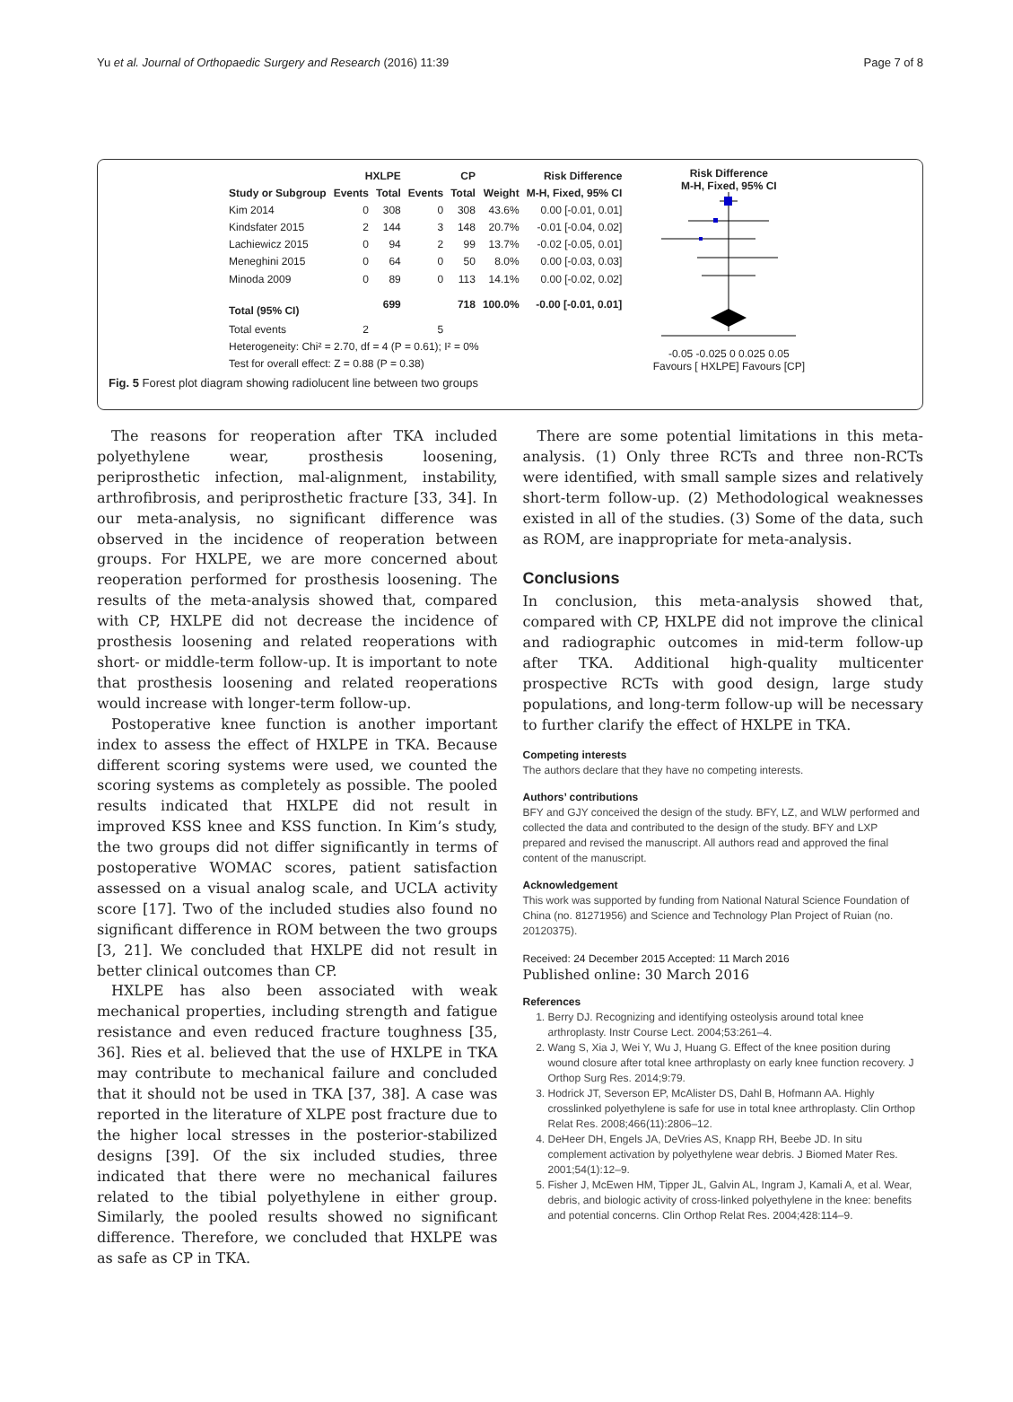Yu et al. Journal of Orthopaedic Surgery and Research (2016) 11:39 Page 7 of 8
| | HXLPE | | CP | | | Risk Difference |
| --- | --- | --- | --- | --- | --- | --- |
| Study or Subgroup | Events | Total | Events | Total | Weight | M-H, Fixed, 95% CI |
| Kim 2014 | 0 | 308 | 0 | 308 | 43.6% | 0.00 [-0.01, 0.01] |
| Kindsfater 2015 | 2 | 144 | 3 | 148 | 20.7% | -0.01 [-0.04, 0.02] |
| Lachiewicz 2015 | 0 | 94 | 2 | 99 | 13.7% | -0.02 [-0.05, 0.01] |
| Meneghini 2015 | 0 | 64 | 0 | 50 | 8.0% | 0.00 [-0.03, 0.03] |
| Minoda 2009 | 0 | 89 | 0 | 113 | 14.1% | 0.00 [-0.02, 0.02] |
| Total (95% CI) | | 699 | | 718 | 100.0% | -0.00 [-0.01, 0.01] |
| Total events | 2 | | 5 | | | |
| Heterogeneity: Chi² = 2.70, df = 4 (P = 0.61); I² = 0% | | | | | | |
| Test for overall effect: Z = 0.88 (P = 0.38) | | | | | | |
Risk Difference
M-H, Fixed, 95% CI
-0.05 -0.025 0 0.025 0.05
Favours [ HXLPE] Favours [CP]
Fig. 5 Forest plot diagram showing radiolucent line between two groups
The reasons for reoperation after TKA included polyethylene wear, prosthesis loosening, periprosthetic infection, mal-alignment, instability, arthrofibrosis, and periprosthetic fracture [33, 34]. In our meta-analysis, no significant difference was observed in the incidence of reoperation between groups. For HXLPE, we are more concerned about reoperation performed for prosthesis loosening. The results of the meta-analysis showed that, compared with CP, HXLPE did not decrease the incidence of prosthesis loosening and related reoperations with short- or middle-term follow-up. It is important to note that prosthesis loosening and related reoperations would increase with longer-term follow-up.
Postoperative knee function is another important index to assess the effect of HXLPE in TKA. Because different scoring systems were used, we counted the scoring systems as completely as possible. The pooled results indicated that HXLPE did not result in improved KSS knee and KSS function. In Kim’s study, the two groups did not differ significantly in terms of postoperative WOMAC scores, patient satisfaction assessed on a visual analog scale, and UCLA activity score [17]. Two of the included studies also found no significant difference in ROM between the two groups [3, 21]. We concluded that HXLPE did not result in better clinical outcomes than CP.
HXLPE has also been associated with weak mechanical properties, including strength and fatigue resistance and even reduced fracture toughness [35, 36]. Ries et al. believed that the use of HXLPE in TKA may contribute to mechanical failure and concluded that it should not be used in TKA [37, 38]. A case was reported in the literature of XLPE post fracture due to the higher local stresses in the posterior-stabilized designs [39]. Of the six included studies, three indicated that there were no mechanical failures related to the tibial polyethylene in either group. Similarly, the pooled results showed no significant difference. Therefore, we concluded that HXLPE was as safe as CP in TKA.
There are some potential limitations in this meta-analysis. (1) Only three RCTs and three non-RCTs were identified, with small sample sizes and relatively short-term follow-up. (2) Methodological weaknesses existed in all of the studies. (3) Some of the data, such as ROM, are inappropriate for meta-analysis.
Conclusions
In conclusion, this meta-analysis showed that, compared with CP, HXLPE did not improve the clinical and radiographic outcomes in mid-term follow-up after TKA. Additional high-quality multicenter prospective RCTs with good design, large study populations, and long-term follow-up will be necessary to further clarify the effect of HXLPE in TKA.
Competing interests
The authors declare that they have no competing interests.
Authors’ contributions
BFY and GJY conceived the design of the study. BFY, LZ, and WLW performed and collected the data and contributed to the design of the study. BFY and LXP prepared and revised the manuscript. All authors read and approved the final content of the manuscript.
Acknowledgement
This work was supported by funding from National Natural Science Foundation of China (no. 81271956) and Science and Technology Plan Project of Ruian (no. 20120375).
Received: 24 December 2015 Accepted: 11 March 2016
Published online: 30 March 2016
References
1. Berry DJ. Recognizing and identifying osteolysis around total knee arthroplasty. Instr Course Lect. 2004;53:261–4.
2. Wang S, Xia J, Wei Y, Wu J, Huang G. Effect of the knee position during wound closure after total knee arthroplasty on early knee function recovery. J Orthop Surg Res. 2014;9:79.
3. Hodrick JT, Severson EP, McAlister DS, Dahl B, Hofmann AA. Highly crosslinked polyethylene is safe for use in total knee arthroplasty. Clin Orthop Relat Res. 2008;466(11):2806–12.
4. DeHeer DH, Engels JA, DeVries AS, Knapp RH, Beebe JD. In situ complement activation by polyethylene wear debris. J Biomed Mater Res. 2001;54(1):12–9.
5. Fisher J, McEwen HM, Tipper JL, Galvin AL, Ingram J, Kamali A, et al. Wear, debris, and biologic activity of cross-linked polyethylene in the knee: benefits and potential concerns. Clin Orthop Relat Res. 2004;428:114–9.